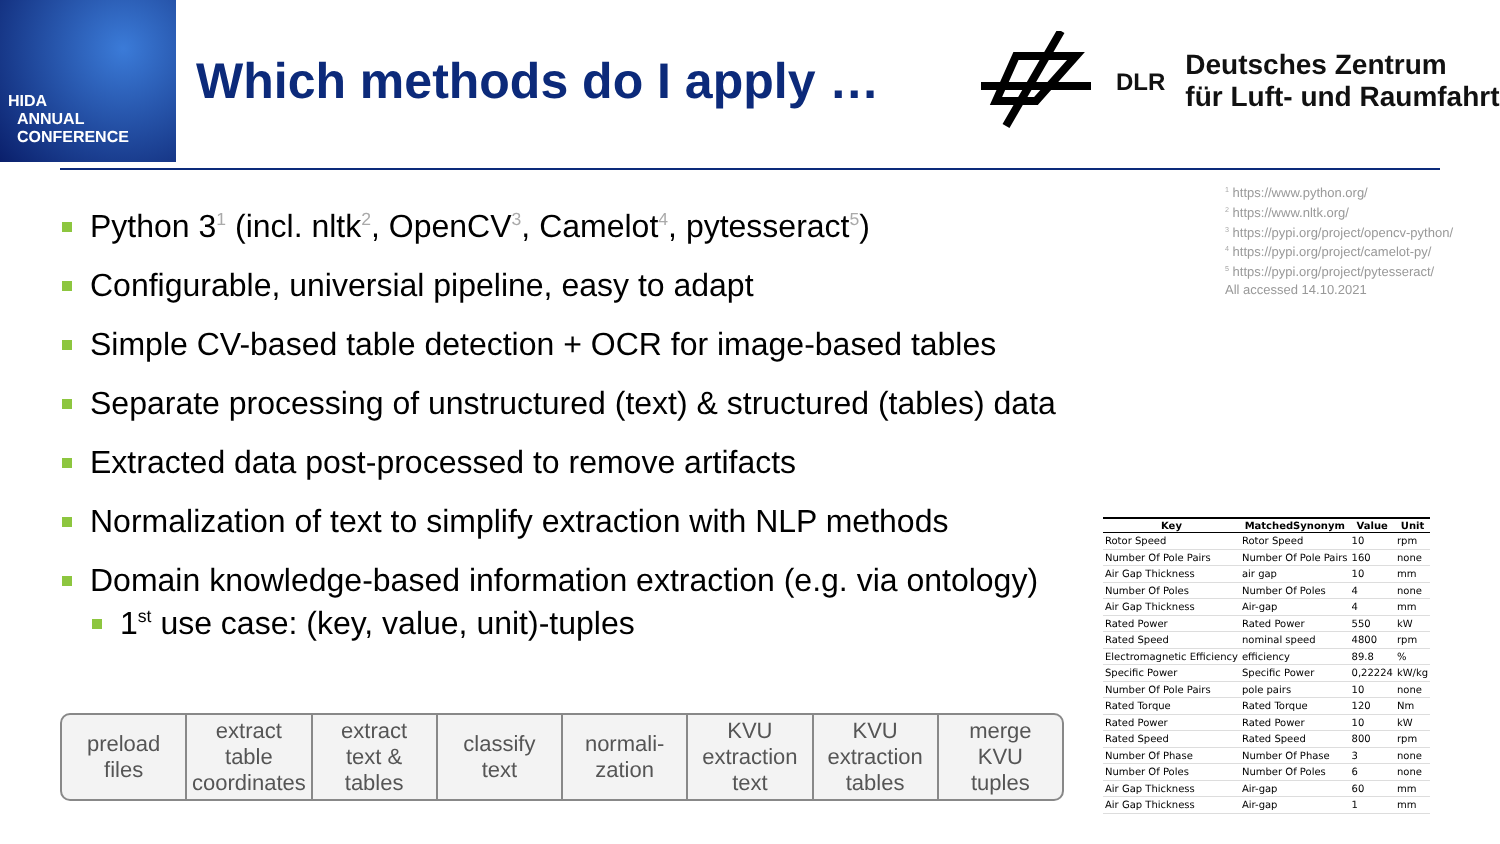HIDA
ANNUAL
CONFERENCE
Which methods do I apply …
DLR
Deutsches Zentrum
für Luft- und Raumfahrt
<sup>1</sup> https://www.python.org/
<sup>2</sup> https://www.nltk.org/
<sup>3</sup> https://pypi.org/project/opencv-python/
<sup>4</sup> https://pypi.org/project/camelot-py/
<sup>5</sup> https://pypi.org/project/pytesseract/
All accessed 14.10.2021
Python 3<sup>1</sup> (incl. nltk<sup>2</sup>, OpenCV<sup>3</sup>, Camelot<sup>4</sup>, pytesseract<sup>5</sup>)
Configurable, universial pipeline, easy to adapt
Simple CV-based table detection + OCR for image-based tables
Separate processing of unstructured (text) & structured (tables) data
Extracted data post-processed to remove artifacts
Normalization of text to simplify extraction with NLP methods
Domain knowledge-based information extraction (e.g. via ontology)
1<sup>st</sup> use case: (key, value, unit)-tuples
preload
files
extract
table
coordinates
extract
text &
tables
classify
text
normali-
zation
KVU
extraction
text
KVU
extraction
tables
merge
KVU
tuples
| Key | MatchedSynonym | Value | Unit |
| --- | --- | --- | --- |
| Rotor Speed | Rotor Speed | 10 | rpm |
| Number Of Pole Pairs | Number Of Pole Pairs | 160 | none |
| Air Gap Thickness | air gap | 10 | mm |
| Number Of Poles | Number Of Poles | 4 | none |
| Air Gap Thickness | Air-gap | 4 | mm |
| Rated Power | Rated Power | 550 | kW |
| Rated Speed | nominal speed | 4800 | rpm |
| Electromagnetic Efficiency | efficiency | 89.8 | % |
| Specific Power | Specific Power | 0,22224 | kW/kg |
| Number Of Pole Pairs | pole pairs | 10 | none |
| Rated Torque | Rated Torque | 120 | Nm |
| Rated Power | Rated Power | 10 | kW |
| Rated Speed | Rated Speed | 800 | rpm |
| Number Of Phase | Number Of Phase | 3 | none |
| Number Of Poles | Number Of Poles | 6 | none |
| Air Gap Thickness | Air-gap | 60 | mm |
| Air Gap Thickness | Air-gap | 1 | mm |